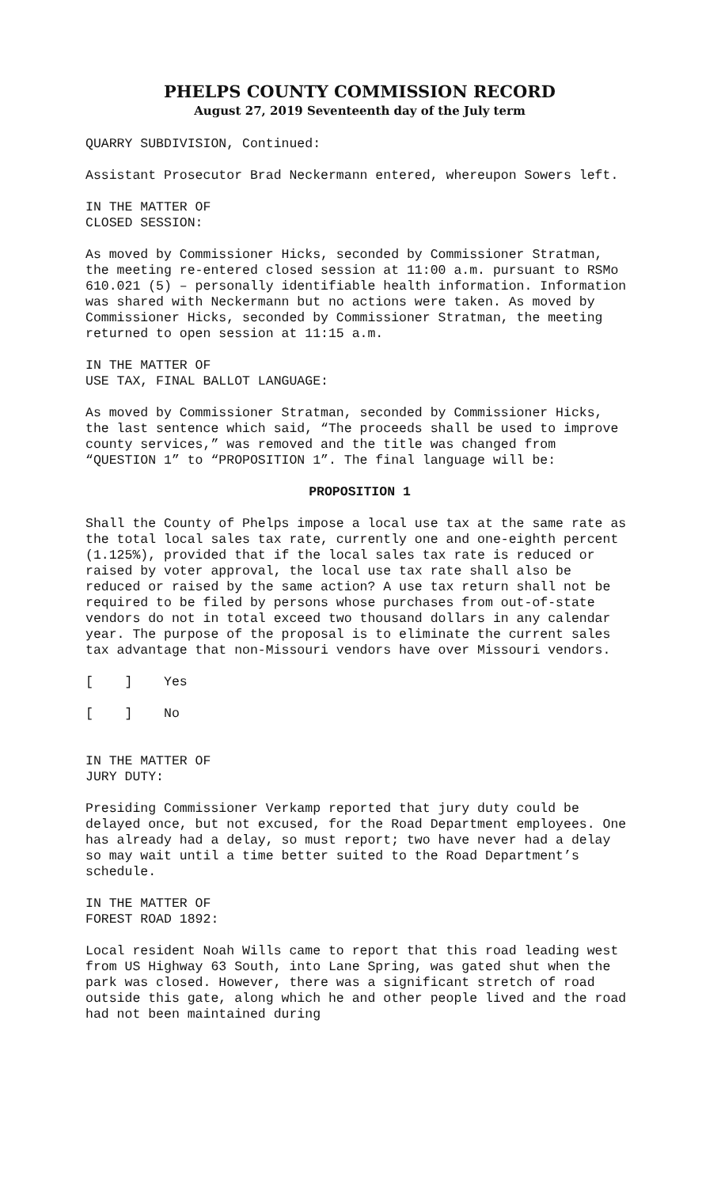PHELPS COUNTY COMMISSION RECORD
August 27, 2019 Seventeenth day of the July term
QUARRY SUBDIVISION, Continued:
Assistant Prosecutor Brad Neckermann entered, whereupon Sowers left.
IN THE MATTER OF
CLOSED SESSION:
As moved by Commissioner Hicks, seconded by Commissioner Stratman, the meeting re-entered closed session at 11:00 a.m. pursuant to RSMo 610.021 (5) – personally identifiable health information. Information was shared with Neckermann but no actions were taken. As moved by Commissioner Hicks, seconded by Commissioner Stratman, the meeting returned to open session at 11:15 a.m.
IN THE MATTER OF
USE TAX, FINAL BALLOT LANGUAGE:
As moved by Commissioner Stratman, seconded by Commissioner Hicks, the last sentence which said, “The proceeds shall be used to improve county services,” was removed and the title was changed from “QUESTION 1” to “PROPOSITION 1”. The final language will be:
PROPOSITION 1
Shall the County of Phelps impose a local use tax at the same rate as the total local sales tax rate, currently one and one-eighth percent (1.125%), provided that if the local sales tax rate is reduced or raised by voter approval, the local use tax rate shall also be reduced or raised by the same action? A use tax return shall not be required to be filed by persons whose purchases from out-of-state vendors do not in total exceed two thousand dollars in any calendar year. The purpose of the proposal is to eliminate the current sales tax advantage that non-Missouri vendors have over Missouri vendors.
[ ] Yes
[ ] No
IN THE MATTER OF
JURY DUTY:
Presiding Commissioner Verkamp reported that jury duty could be delayed once, but not excused, for the Road Department employees. One has already had a delay, so must report; two have never had a delay so may wait until a time better suited to the Road Department’s schedule.
IN THE MATTER OF
FOREST ROAD 1892:
Local resident Noah Wills came to report that this road leading west from US Highway 63 South, into Lane Spring, was gated shut when the park was closed. However, there was a significant stretch of road outside this gate, along which he and other people lived and the road had not been maintained during